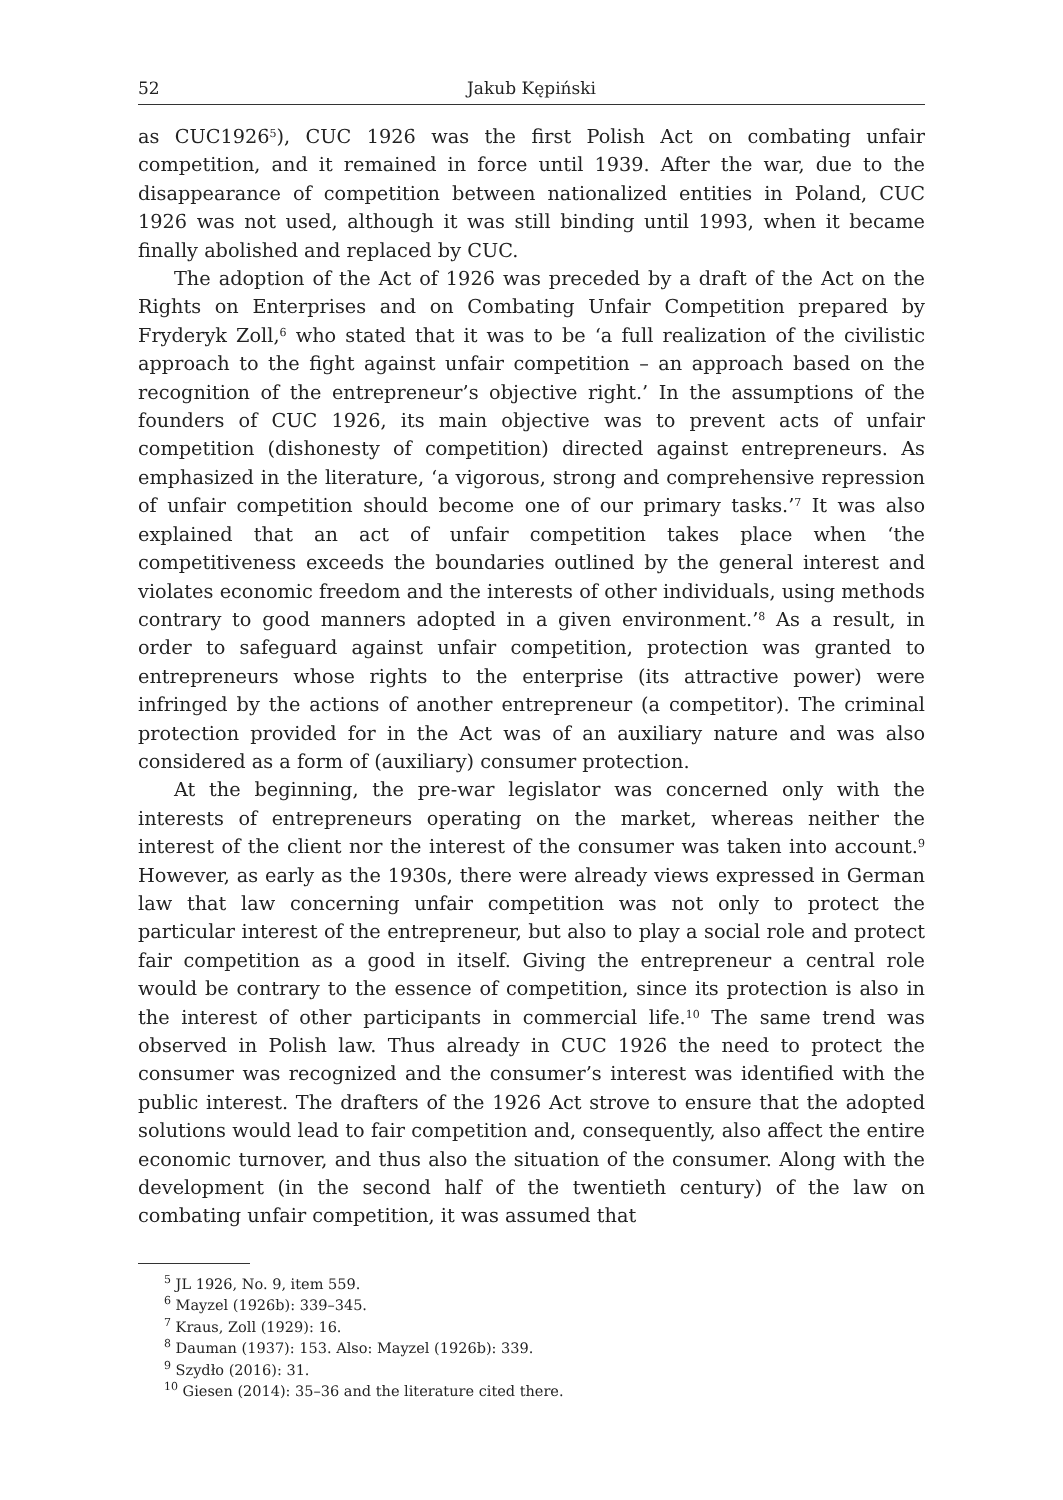52 Jakub Kępiński
as CUC1926<sup>5</sup>), CUC 1926 was the first Polish Act on combating unfair competition, and it remained in force until 1939. After the war, due to the disappearance of competition between nationalized entities in Poland, CUC 1926 was not used, although it was still binding until 1993, when it became finally abolished and replaced by CUC.
The adoption of the Act of 1926 was preceded by a draft of the Act on the Rights on Enterprises and on Combating Unfair Competition prepared by Fryderyk Zoll,<sup>6</sup> who stated that it was to be ‘a full realization of the civilistic approach to the fight against unfair competition – an approach based on the recognition of the entrepreneur’s objective right.’ In the assumptions of the founders of CUC 1926, its main objective was to prevent acts of unfair competition (dishonesty of competition) directed against entrepreneurs. As emphasized in the literature, ‘a vigorous, strong and comprehensive repression of unfair competition should become one of our primary tasks.’<sup>7</sup> It was also explained that an act of unfair competition takes place when ‘the competitiveness exceeds the boundaries outlined by the general interest and violates economic freedom and the interests of other individuals, using methods contrary to good manners adopted in a given environment.’<sup>8</sup> As a result, in order to safeguard against unfair competition, protection was granted to entrepreneurs whose rights to the enterprise (its attractive power) were infringed by the actions of another entrepreneur (a competitor). The criminal protection provided for in the Act was of an auxiliary nature and was also considered as a form of (auxiliary) consumer protection.
At the beginning, the pre-war legislator was concerned only with the interests of entrepreneurs operating on the market, whereas neither the interest of the client nor the interest of the consumer was taken into account.<sup>9</sup> However, as early as the 1930s, there were already views expressed in German law that law concerning unfair competition was not only to protect the particular interest of the entrepreneur, but also to play a social role and protect fair competition as a good in itself. Giving the entrepreneur a central role would be contrary to the essence of competition, since its protection is also in the interest of other participants in commercial life.<sup>10</sup> The same trend was observed in Polish law. Thus already in CUC 1926 the need to protect the consumer was recognized and the consumer’s interest was identified with the public interest. The drafters of the 1926 Act strove to ensure that the adopted solutions would lead to fair competition and, consequently, also affect the entire economic turnover, and thus also the situation of the consumer. Along with the development (in the second half of the twentieth century) of the law on combating unfair competition, it was assumed that
<sup>5</sup> JL 1926, No. 9, item 559.
<sup>6</sup> Mayzel (1926b): 339–345.
<sup>7</sup> Kraus, Zoll (1929): 16.
<sup>8</sup> Dauman (1937): 153. Also: Mayzel (1926b): 339.
<sup>9</sup> Szydło (2016): 31.
<sup>10</sup> Giesen (2014): 35–36 and the literature cited there.